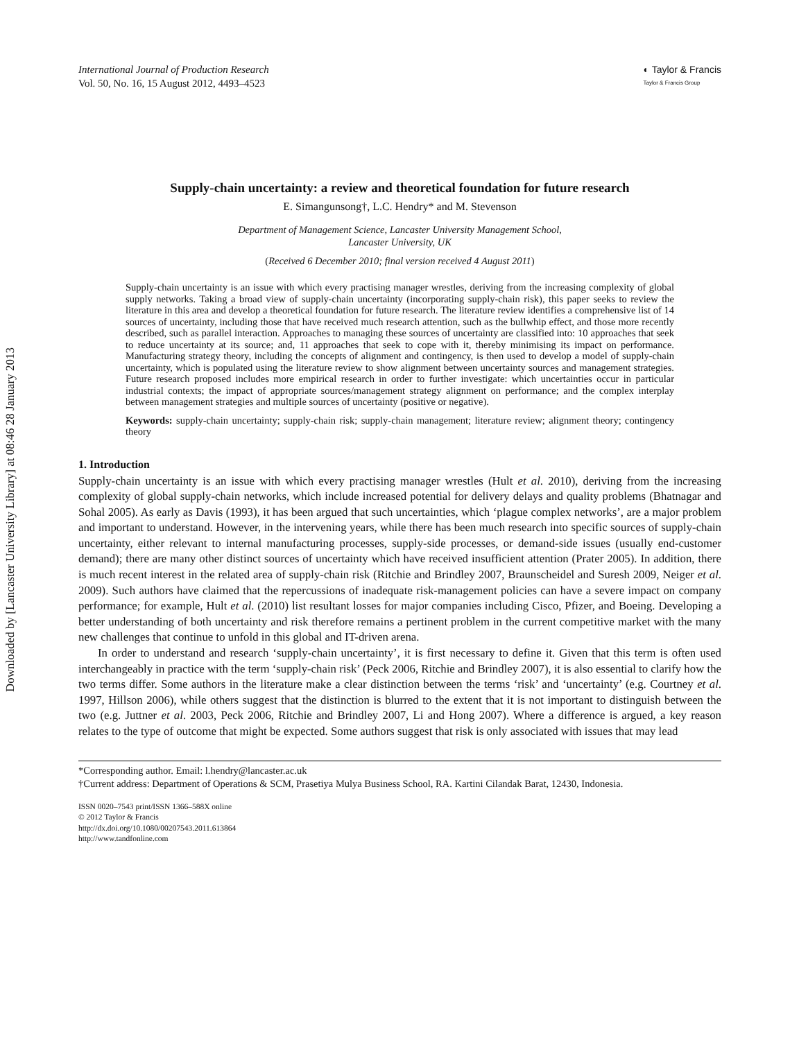Downloaded by [Lancaster University Library] at 08:46 28 January 2013
International Journal of Production Research
Vol. 50, No. 16, 15 August 2012, 4493–4523
◐ Taylor & Francis
Taylor & Francis Group
Supply-chain uncertainty: a review and theoretical foundation for future research
E. Simangunsong†, L.C. Hendry* and M. Stevenson
Department of Management Science, Lancaster University Management School,
Lancaster University, UK
(Received 6 December 2010; final version received 4 August 2011)
Supply-chain uncertainty is an issue with which every practising manager wrestles, deriving from the increasing complexity of global supply networks. Taking a broad view of supply-chain uncertainty (incorporating supply-chain risk), this paper seeks to review the literature in this area and develop a theoretical foundation for future research. The literature review identifies a comprehensive list of 14 sources of uncertainty, including those that have received much research attention, such as the bullwhip effect, and those more recently described, such as parallel interaction. Approaches to managing these sources of uncertainty are classified into: 10 approaches that seek to reduce uncertainty at its source; and, 11 approaches that seek to cope with it, thereby minimising its impact on performance. Manufacturing strategy theory, including the concepts of alignment and contingency, is then used to develop a model of supply-chain uncertainty, which is populated using the literature review to show alignment between uncertainty sources and management strategies. Future research proposed includes more empirical research in order to further investigate: which uncertainties occur in particular industrial contexts; the impact of appropriate sources/management strategy alignment on performance; and the complex interplay between management strategies and multiple sources of uncertainty (positive or negative).
Keywords: supply-chain uncertainty; supply-chain risk; supply-chain management; literature review; alignment theory; contingency theory
1. Introduction
Supply-chain uncertainty is an issue with which every practising manager wrestles (Hult et al. 2010), deriving from the increasing complexity of global supply-chain networks, which include increased potential for delivery delays and quality problems (Bhatnagar and Sohal 2005). As early as Davis (1993), it has been argued that such uncertainties, which ‘plague complex networks’, are a major problem and important to understand. However, in the intervening years, while there has been much research into specific sources of supply-chain uncertainty, either relevant to internal manufacturing processes, supply-side processes, or demand-side issues (usually end-customer demand); there are many other distinct sources of uncertainty which have received insufficient attention (Prater 2005). In addition, there is much recent interest in the related area of supply-chain risk (Ritchie and Brindley 2007, Braunscheidel and Suresh 2009, Neiger et al. 2009). Such authors have claimed that the repercussions of inadequate risk-management policies can have a severe impact on company performance; for example, Hult et al. (2010) list resultant losses for major companies including Cisco, Pfizer, and Boeing. Developing a better understanding of both uncertainty and risk therefore remains a pertinent problem in the current competitive market with the many new challenges that continue to unfold in this global and IT-driven arena.
In order to understand and research ‘supply-chain uncertainty’, it is first necessary to define it. Given that this term is often used interchangeably in practice with the term ‘supply-chain risk’ (Peck 2006, Ritchie and Brindley 2007), it is also essential to clarify how the two terms differ. Some authors in the literature make a clear distinction between the terms ‘risk’ and ‘uncertainty’ (e.g. Courtney et al. 1997, Hillson 2006), while others suggest that the distinction is blurred to the extent that it is not important to distinguish between the two (e.g. Juttner et al. 2003, Peck 2006, Ritchie and Brindley 2007, Li and Hong 2007). Where a difference is argued, a key reason relates to the type of outcome that might be expected. Some authors suggest that risk is only associated with issues that may lead
*Corresponding author. Email: l.hendry@lancaster.ac.uk
†Current address: Department of Operations & SCM, Prasetiya Mulya Business School, RA. Kartini Cilandak Barat, 12430, Indonesia.
ISSN 0020–7543 print/ISSN 1366–588X online
© 2012 Taylor & Francis
http://dx.doi.org/10.1080/00207543.2011.613864
http://www.tandfonline.com